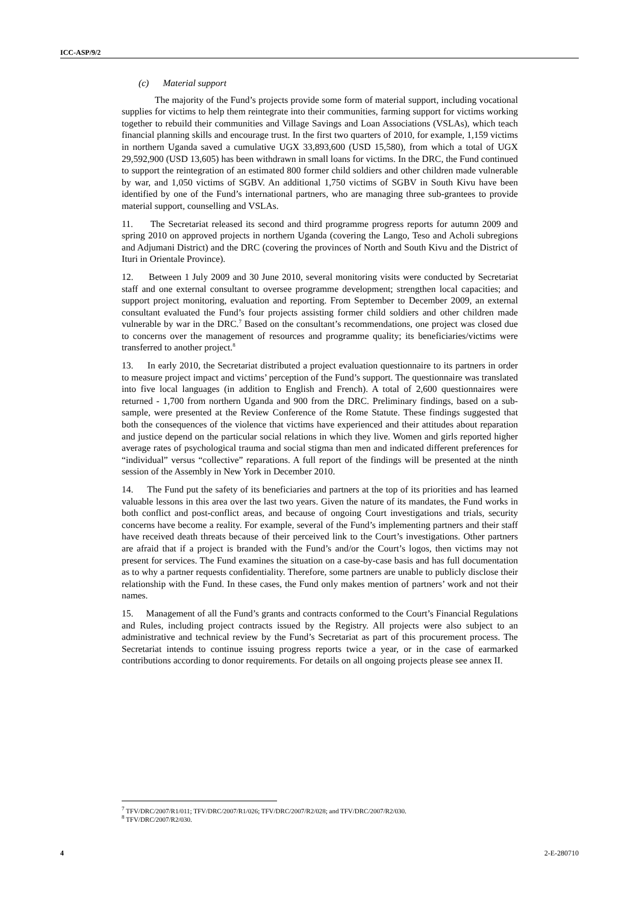ICC-ASP/9/2
(c) Material support
The majority of the Fund’s projects provide some form of material support, including vocational supplies for victims to help them reintegrate into their communities, farming support for victims working together to rebuild their communities and Village Savings and Loan Associations (VSLAs), which teach financial planning skills and encourage trust. In the first two quarters of 2010, for example, 1,159 victims in northern Uganda saved a cumulative UGX 33,893,600 (USD 15,580), from which a total of UGX 29,592,900 (USD 13,605) has been withdrawn in small loans for victims. In the DRC, the Fund continued to support the reintegration of an estimated 800 former child soldiers and other children made vulnerable by war, and 1,050 victims of SGBV. An additional 1,750 victims of SGBV in South Kivu have been identified by one of the Fund’s international partners, who are managing three sub-grantees to provide material support, counselling and VSLAs.
11. The Secretariat released its second and third programme progress reports for autumn 2009 and spring 2010 on approved projects in northern Uganda (covering the Lango, Teso and Acholi subregions and Adjumani District) and the DRC (covering the provinces of North and South Kivu and the District of Ituri in Orientale Province).
12. Between 1 July 2009 and 30 June 2010, several monitoring visits were conducted by Secretariat staff and one external consultant to oversee programme development; strengthen local capacities; and support project monitoring, evaluation and reporting. From September to December 2009, an external consultant evaluated the Fund’s four projects assisting former child soldiers and other children made vulnerable by war in the DRC.<sup>7</sup> Based on the consultant’s recommendations, one project was closed due to concerns over the management of resources and programme quality; its beneficiaries/victims were transferred to another project.<sup>8</sup>
13. In early 2010, the Secretariat distributed a project evaluation questionnaire to its partners in order to measure project impact and victims’ perception of the Fund’s support. The questionnaire was translated into five local languages (in addition to English and French). A total of 2,600 questionnaires were returned - 1,700 from northern Uganda and 900 from the DRC. Preliminary findings, based on a sub-sample, were presented at the Review Conference of the Rome Statute. These findings suggested that both the consequences of the violence that victims have experienced and their attitudes about reparation and justice depend on the particular social relations in which they live. Women and girls reported higher average rates of psychological trauma and social stigma than men and indicated different preferences for “individual” versus “collective” reparations. A full report of the findings will be presented at the ninth session of the Assembly in New York in December 2010.
14. The Fund put the safety of its beneficiaries and partners at the top of its priorities and has learned valuable lessons in this area over the last two years. Given the nature of its mandates, the Fund works in both conflict and post-conflict areas, and because of ongoing Court investigations and trials, security concerns have become a reality. For example, several of the Fund’s implementing partners and their staff have received death threats because of their perceived link to the Court’s investigations. Other partners are afraid that if a project is branded with the Fund’s and/or the Court’s logos, then victims may not present for services. The Fund examines the situation on a case-by-case basis and has full documentation as to why a partner requests confidentiality. Therefore, some partners are unable to publicly disclose their relationship with the Fund. In these cases, the Fund only makes mention of partners’ work and not their names.
15. Management of all the Fund’s grants and contracts conformed to the Court’s Financial Regulations and Rules, including project contracts issued by the Registry. All projects were also subject to an administrative and technical review by the Fund’s Secretariat as part of this procurement process. The Secretariat intends to continue issuing progress reports twice a year, or in the case of earmarked contributions according to donor requirements. For details on all ongoing projects please see annex II.
<sup>7</sup> TFV/DRC/2007/R1/011; TFV/DRC/2007/R1/026; TFV/DRC/2007/R2/028; and TFV/DRC/2007/R2/030.
<sup>8</sup> TFV/DRC/2007/R2/030.
4 2-E-280710